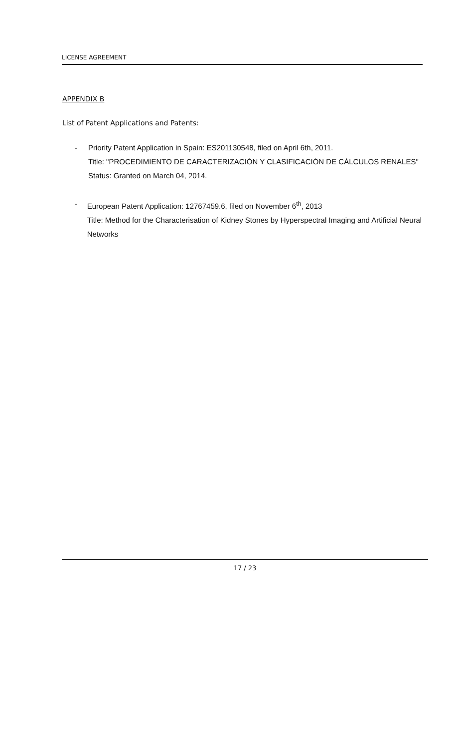LICENSE AGREEMENT
APPENDIX B
List of Patent Applications and Patents:
- Priority Patent Application in Spain: ES201130548, filed on April 6th, 2011.
Title: "PROCEDIMIENTO DE CARACTERIZACIÓN Y CLASIFICACIÓN DE CÁLCULOS RENALES"
Status: Granted on March 04, 2014.
- European Patent Application: 12767459.6, filed on November 6<sup>th</sup>, 2013
Title: Method for the Characterisation of Kidney Stones by Hyperspectral Imaging and Artificial Neural Networks
17 / 23